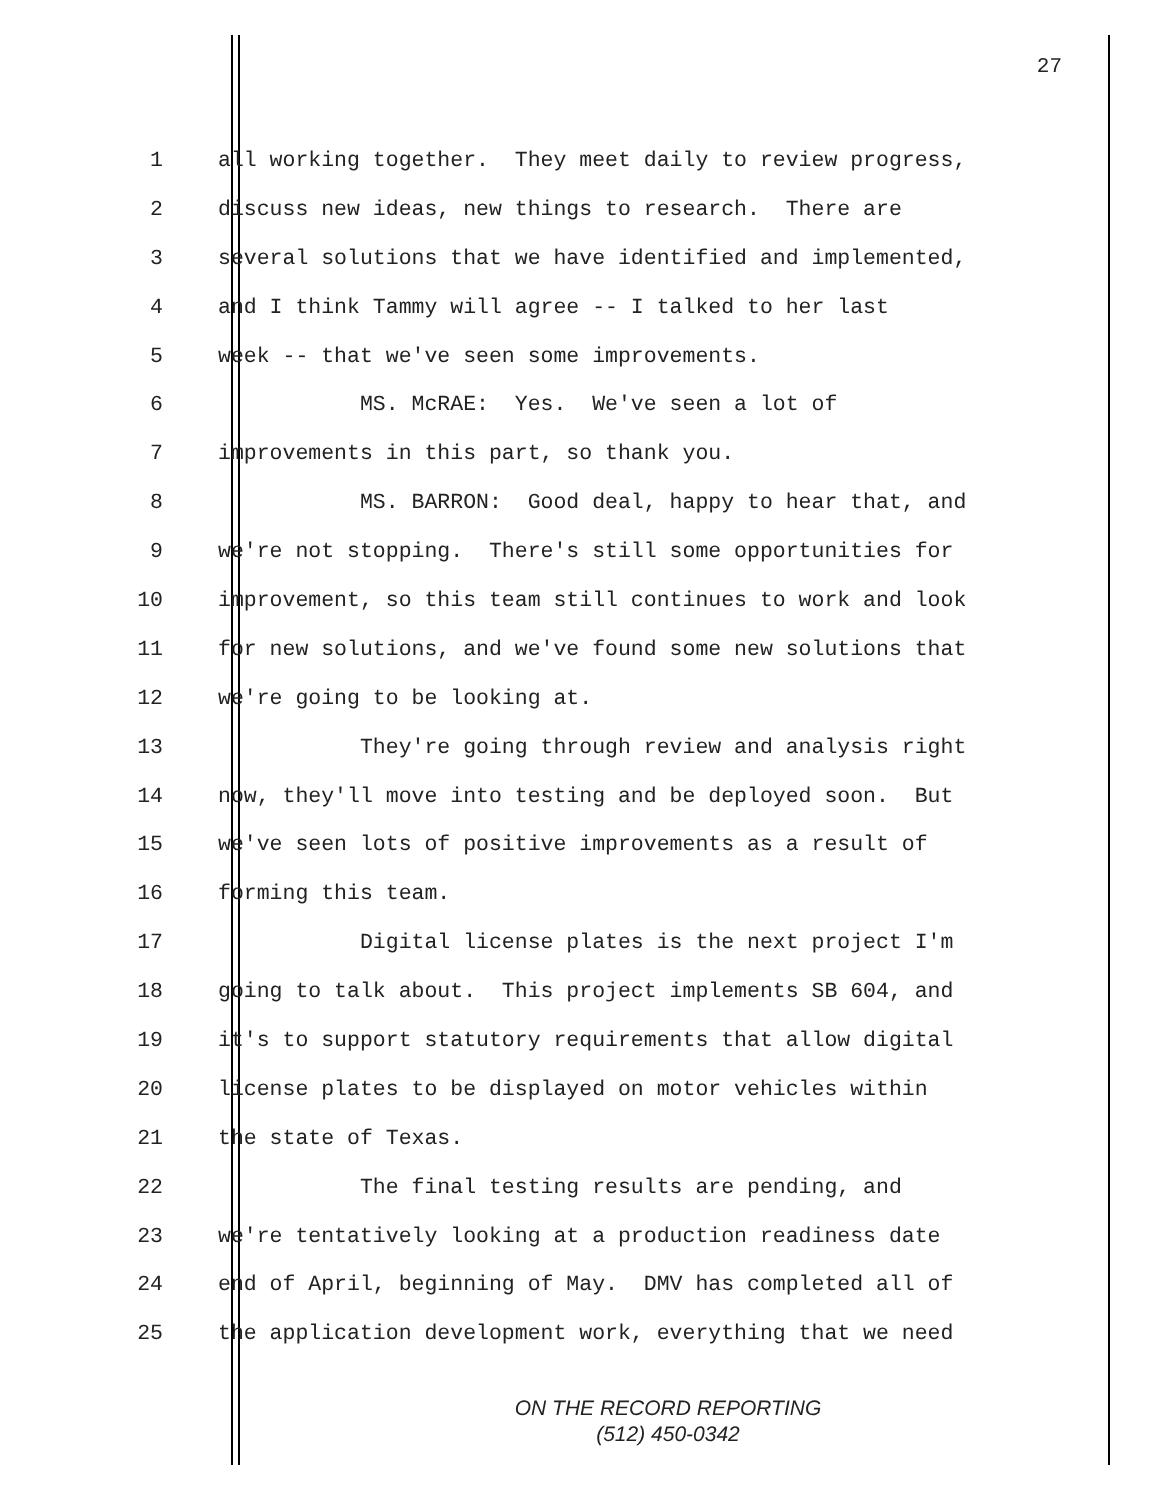27
1 all working together. They meet daily to review progress,
2 discuss new ideas, new things to research. There are
3 several solutions that we have identified and implemented,
4 and I think Tammy will agree -- I talked to her last
5 week -- that we've seen some improvements.
6 MS. McRAE: Yes. We've seen a lot of
7 improvements in this part, so thank you.
8 MS. BARRON: Good deal, happy to hear that, and
9 we're not stopping. There's still some opportunities for
10 improvement, so this team still continues to work and look
11 for new solutions, and we've found some new solutions that
12 we're going to be looking at.
13 They're going through review and analysis right
14 now, they'll move into testing and be deployed soon. But
15 we've seen lots of positive improvements as a result of
16 forming this team.
17 Digital license plates is the next project I'm
18 going to talk about. This project implements SB 604, and
19 it's to support statutory requirements that allow digital
20 license plates to be displayed on motor vehicles within
21 the state of Texas.
22 The final testing results are pending, and
23 we're tentatively looking at a production readiness date
24 end of April, beginning of May. DMV has completed all of
25 the application development work, everything that we need
ON THE RECORD REPORTING
(512) 450-0342